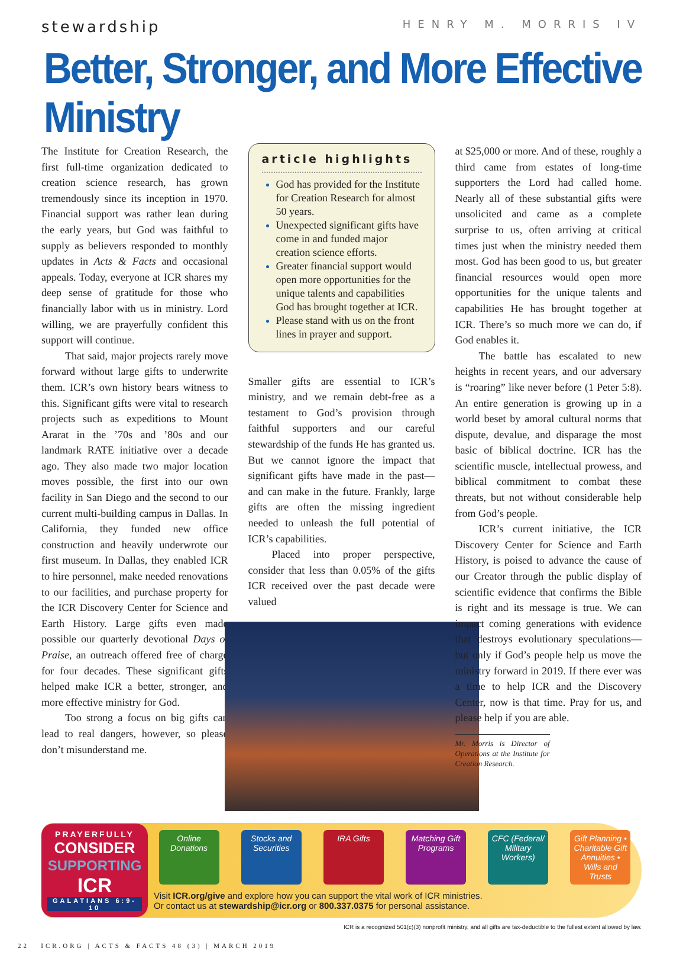stewardship
HENRY M. MORRIS IV
Better, Stronger, and More Effective Ministry
The Institute for Creation Research, the first full-time organization dedicated to creation science research, has grown tremendously since its inception in 1970. Financial support was rather lean during the early years, but God was faithful to supply as believers responded to monthly updates in Acts & Facts and occasional appeals. Today, everyone at ICR shares my deep sense of gratitude for those who financially labor with us in ministry. Lord willing, we are prayerfully confident this support will continue.
That said, major projects rarely move forward without large gifts to underwrite them. ICR’s own history bears witness to this. Significant gifts were vital to research projects such as expeditions to Mount Ararat in the ’70s and ’80s and our landmark RATE initiative over a decade ago. They also made two major location moves possible, the first into our own facility in San Diego and the second to our current multi-building campus in Dallas. In California, they funded new office construction and heavily underwrote our first museum. In Dallas, they enabled ICR to hire personnel, make needed renovations to our facilities, and purchase property for the ICR Discovery Center for Science and Earth History. Large gifts even made possible our quarterly devotional Days of Praise, an outreach offered free of charge for four decades. These significant gifts helped make ICR a better, stronger, and more effective ministry for God.
Too strong a focus on big gifts can lead to real dangers, however, so please don’t misunderstand me.
article highlights
God has provided for the Institute for Creation Research for almost 50 years.
Unexpected significant gifts have come in and funded major creation science efforts.
Greater financial support would open more opportunities for the unique talents and capabilities God has brought together at ICR.
Please stand with us on the front lines in prayer and support.
Smaller gifts are essential to ICR’s ministry, and we remain debt-free as a testament to God’s provision through faithful supporters and our careful stewardship of the funds He has granted us. But we cannot ignore the impact that significant gifts have made in the past—and can make in the future. Frankly, large gifts are often the missing ingredient needed to unleash the full potential of ICR’s capabilities.
Placed into proper perspective, consider that less than 0.05% of the gifts ICR received over the past decade were valued
at $25,000 or more. And of these, roughly a third came from estates of long-time supporters the Lord had called home. Nearly all of these substantial gifts were unsolicited and came as a complete surprise to us, often arriving at critical times just when the ministry needed them most. God has been good to us, but greater financial resources would open more opportunities for the unique talents and capabilities He has brought together at ICR. There’s so much more we can do, if God enables it.
The battle has escalated to new heights in recent years, and our adversary is “roaring” like never before (1 Peter 5:8). An entire generation is growing up in a world beset by amoral cultural norms that dispute, devalue, and disparage the most basic of biblical doctrine. ICR has the scientific muscle, intellectual prowess, and biblical commitment to combat these threats, but not without considerable help from God’s people.
ICR’s current initiative, the ICR Discovery Center for Science and Earth History, is poised to advance the cause of our Creator through the public display of scientific evidence that confirms the Bible is right and its message is true. We can impact coming generations with evidence that destroys evolutionary speculations—but only if God’s people help us move the ministry forward in 2019. If there ever was a time to help ICR and the Discovery Center, now is that time. Pray for us, and please help if you are able.
Mr. Morris is Director of Operations at the Institute for Creation Research.
PRAYERFULLY
CONSIDER
SUPPORTING
ICR
GALATIANS 6:9-10
Online Donations
Stocks and Securities
IRA Gifts Matching Gift Programs
CFC (Federal/ Military Workers)
Gift Planning • Charitable Gift Annuities • Wills and Trusts
Visit ICR.org/give and explore how you can support the vital work of ICR ministries.
Or contact us at stewardship@icr.org or 800.337.0375 for personal assistance.
ICR is a recognized 501(c)(3) nonprofit ministry, and all gifts are tax-deductible to the fullest extent allowed by law.
22 ICR.ORG | ACTS & FACTS 48 (3) | MARCH 2019